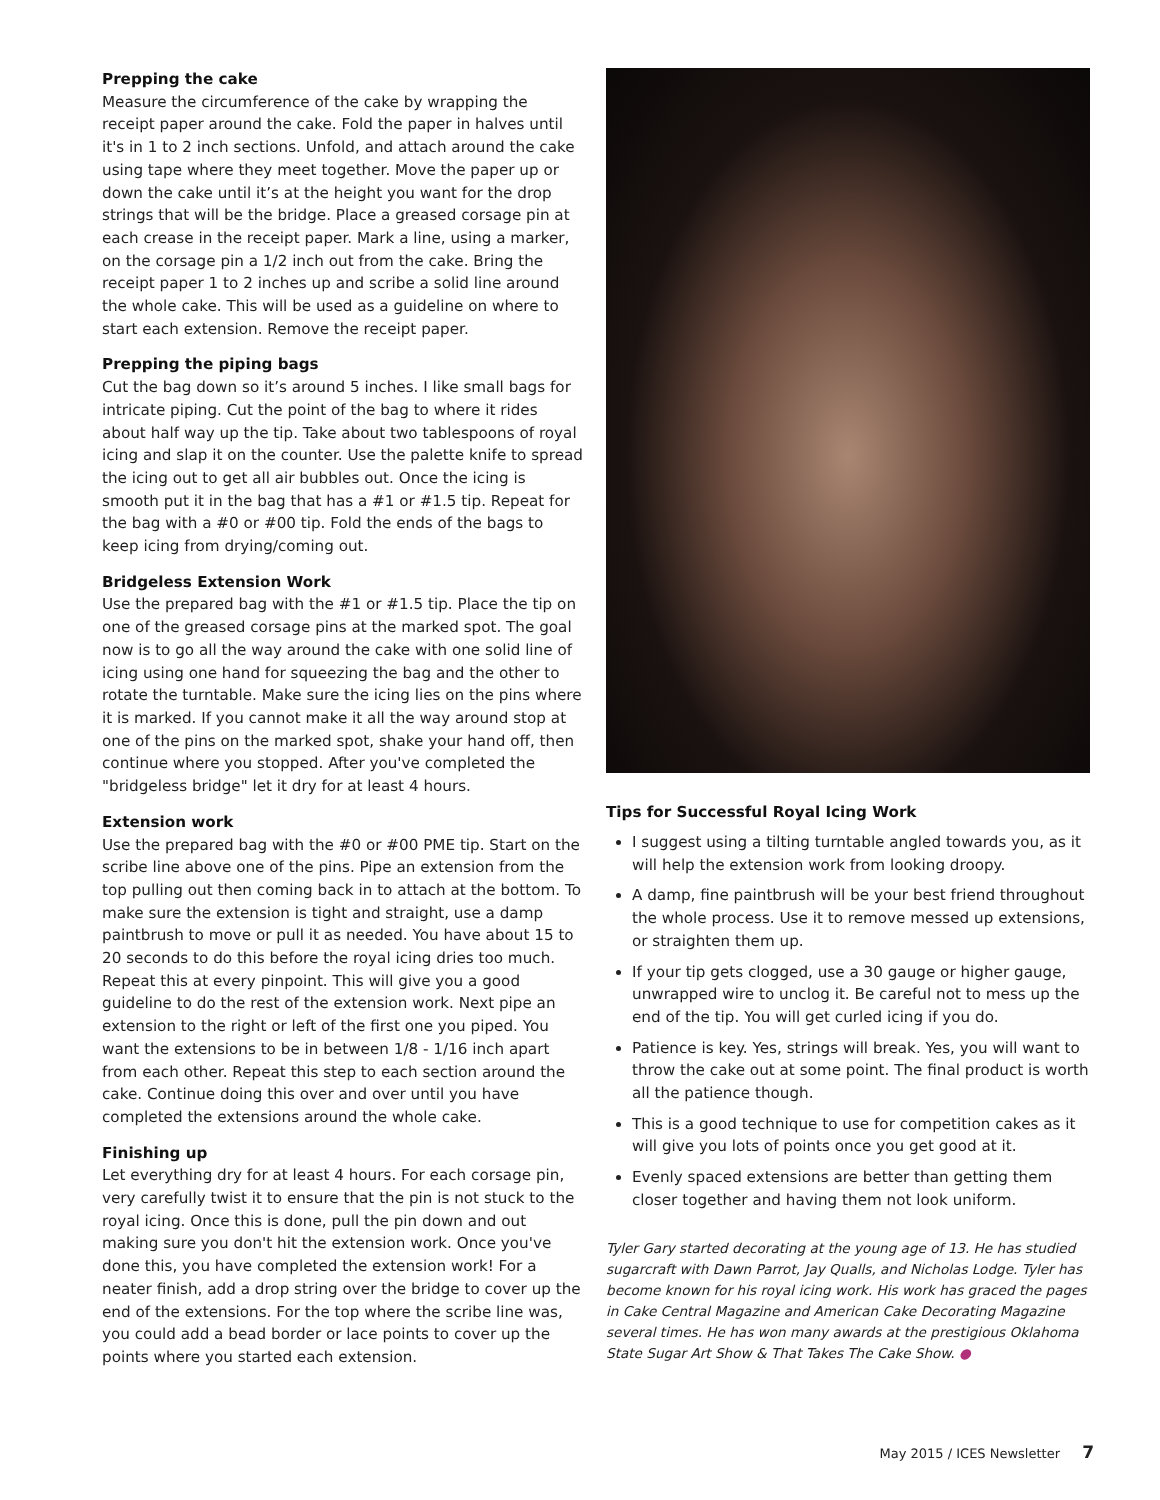Prepping the cake
Measure the circumference of the cake by wrapping the receipt paper around the cake. Fold the paper in halves until it's in 1 to 2 inch sections. Unfold, and attach around the cake using tape where they meet together. Move the paper up or down the cake until it’s at the height you want for the drop strings that will be the bridge. Place a greased corsage pin at each crease in the receipt paper. Mark a line, using a marker, on the corsage pin a 1/2 inch out from the cake. Bring the receipt paper 1 to 2 inches up and scribe a solid line around the whole cake. This will be used as a guideline on where to start each extension. Remove the receipt paper.
Prepping the piping bags
Cut the bag down so it’s around 5 inches. I like small bags for intricate piping. Cut the point of the bag to where it rides about half way up the tip. Take about two tablespoons of royal icing and slap it on the counter. Use the palette knife to spread the icing out to get all air bubbles out. Once the icing is smooth put it in the bag that has a #1 or #1.5 tip. Repeat for the bag with a #0 or #00 tip. Fold the ends of the bags to keep icing from drying/coming out.
Bridgeless Extension Work
Use the prepared bag with the #1 or #1.5 tip. Place the tip on one of the greased corsage pins at the marked spot. The goal now is to go all the way around the cake with one solid line of icing using one hand for squeezing the bag and the other to rotate the turntable. Make sure the icing lies on the pins where it is marked. If you cannot make it all the way around stop at one of the pins on the marked spot, shake your hand off, then continue where you stopped. After you've completed the "bridgeless bridge" let it dry for at least 4 hours.
Extension work
Use the prepared bag with the #0 or #00 PME tip. Start on the scribe line above one of the pins. Pipe an extension from the top pulling out then coming back in to attach at the bottom. To make sure the extension is tight and straight, use a damp paintbrush to move or pull it as needed. You have about 15 to 20 seconds to do this before the royal icing dries too much. Repeat this at every pinpoint. This will give you a good guideline to do the rest of the extension work. Next pipe an extension to the right or left of the first one you piped. You want the extensions to be in between 1/8 - 1/16 inch apart from each other. Repeat this step to each section around the cake. Continue doing this over and over until you have completed the extensions around the whole cake.
Finishing up
Let everything dry for at least 4 hours. For each corsage pin, very carefully twist it to ensure that the pin is not stuck to the royal icing. Once this is done, pull the pin down and out making sure you don't hit the extension work. Once you've done this, you have completed the extension work! For a neater finish, add a drop string over the bridge to cover up the end of the extensions. For the top where the scribe line was, you could add a bead border or lace points to cover up the points where you started each extension.
Tips for Successful Royal Icing Work
I suggest using a tilting turntable angled towards you, as it will help the extension work from looking droopy.
A damp, fine paintbrush will be your best friend throughout the whole process. Use it to remove messed up extensions, or straighten them up.
If your tip gets clogged, use a 30 gauge or higher gauge, unwrapped wire to unclog it. Be careful not to mess up the end of the tip. You will get curled icing if you do.
Patience is key. Yes, strings will break. Yes, you will want to throw the cake out at some point. The final product is worth all the patience though.
This is a good technique to use for competition cakes as it will give you lots of points once you get good at it.
Evenly spaced extensions are better than getting them closer together and having them not look uniform.
Tyler Gary started decorating at the young age of 13. He has studied sugarcraft with Dawn Parrot, Jay Qualls, and Nicholas Lodge. Tyler has become known for his royal icing work. His work has graced the pages in Cake Central Magazine and American Cake Decorating Magazine several times. He has won many awards at the prestigious Oklahoma State Sugar Art Show & That Takes The Cake Show. ●
May 2015 / ICES Newsletter 7